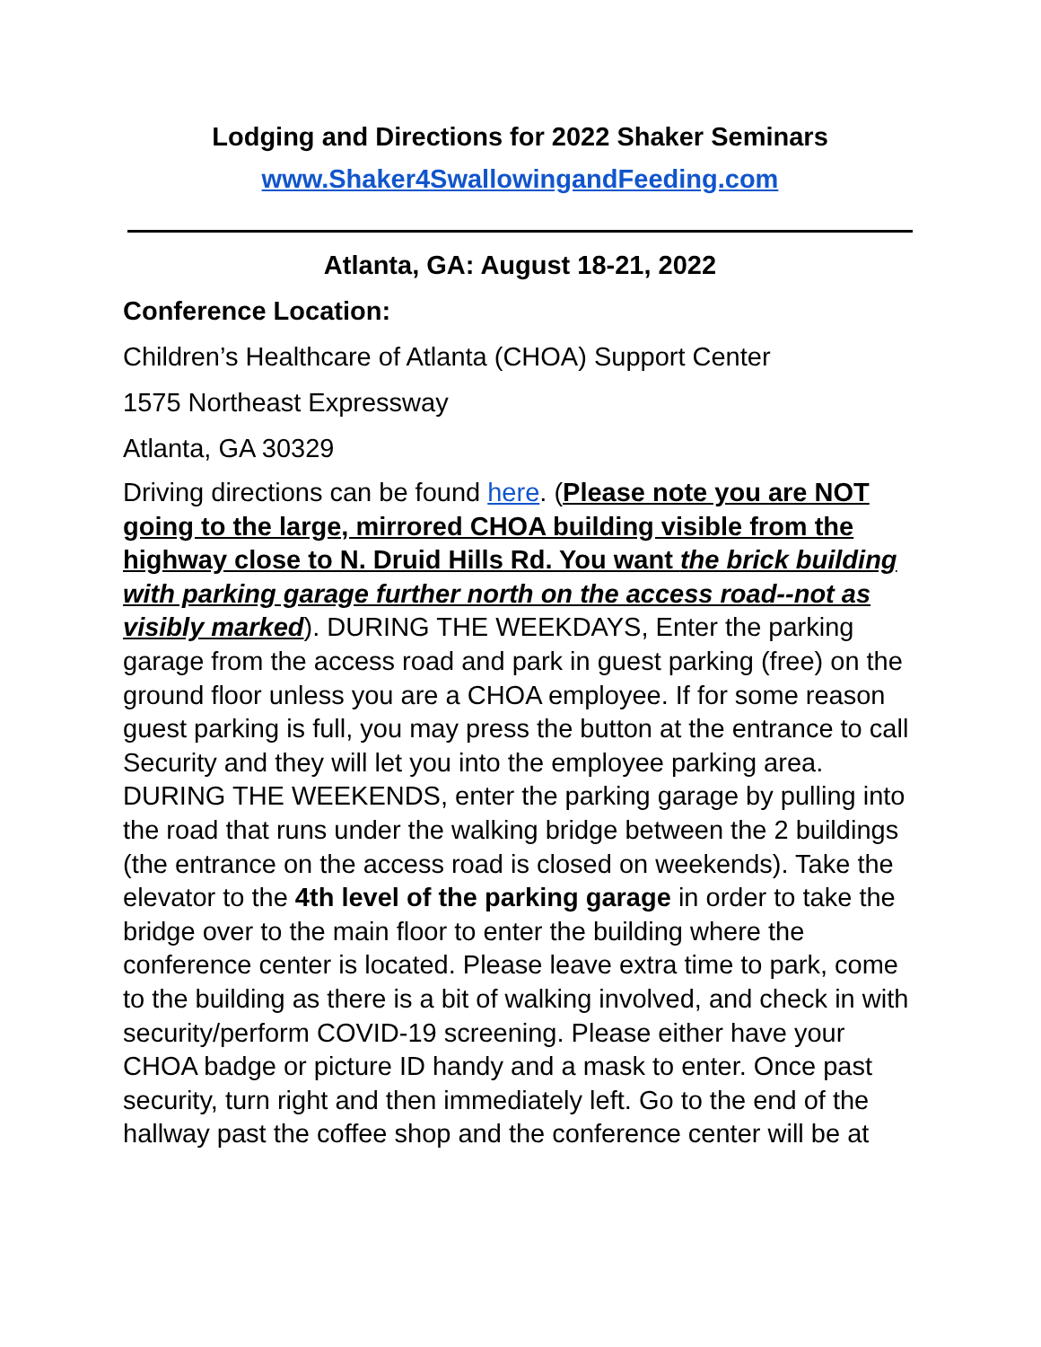Lodging and Directions for 2022 Shaker Seminars
www.Shaker4SwallowingandFeeding.com
Atlanta, GA: August 18-21, 2022
Conference Location:
Children’s Healthcare of Atlanta (CHOA) Support Center
1575 Northeast Expressway
Atlanta, GA 30329
Driving directions can be found here. (Please note you are NOT going to the large, mirrored CHOA building visible from the highway close to N. Druid Hills Rd. You want the brick building with parking garage further north on the access road--not as visibly marked). DURING THE WEEKDAYS, Enter the parking garage from the access road and park in guest parking (free) on the ground floor unless you are a CHOA employee. If for some reason guest parking is full, you may press the button at the entrance to call Security and they will let you into the employee parking area. DURING THE WEEKENDS, enter the parking garage by pulling into the road that runs under the walking bridge between the 2 buildings (the entrance on the access road is closed on weekends). Take the elevator to the 4th level of the parking garage in order to take the bridge over to the main floor to enter the building where the conference center is located. Please leave extra time to park, come to the building as there is a bit of walking involved, and check in with security/perform COVID-19 screening. Please either have your CHOA badge or picture ID handy and a mask to enter. Once past security, turn right and then immediately left. Go to the end of the hallway past the coffee shop and the conference center will be at